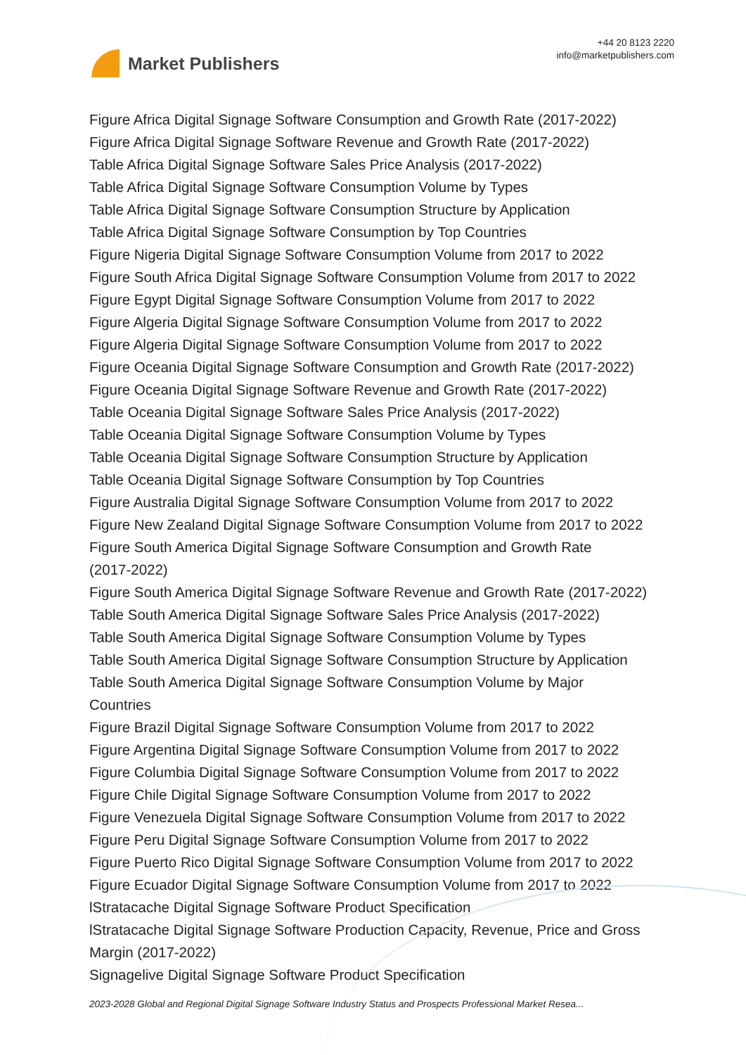Market Publishers
+44 20 8123 2220
info@marketpublishers.com
Figure Africa Digital Signage Software Consumption and Growth Rate (2017-2022)
Figure Africa Digital Signage Software Revenue and Growth Rate (2017-2022)
Table Africa Digital Signage Software Sales Price Analysis (2017-2022)
Table Africa Digital Signage Software Consumption Volume by Types
Table Africa Digital Signage Software Consumption Structure by Application
Table Africa Digital Signage Software Consumption by Top Countries
Figure Nigeria Digital Signage Software Consumption Volume from 2017 to 2022
Figure South Africa Digital Signage Software Consumption Volume from 2017 to 2022
Figure Egypt Digital Signage Software Consumption Volume from 2017 to 2022
Figure Algeria Digital Signage Software Consumption Volume from 2017 to 2022
Figure Algeria Digital Signage Software Consumption Volume from 2017 to 2022
Figure Oceania Digital Signage Software Consumption and Growth Rate (2017-2022)
Figure Oceania Digital Signage Software Revenue and Growth Rate (2017-2022)
Table Oceania Digital Signage Software Sales Price Analysis (2017-2022)
Table Oceania Digital Signage Software Consumption Volume by Types
Table Oceania Digital Signage Software Consumption Structure by Application
Table Oceania Digital Signage Software Consumption by Top Countries
Figure Australia Digital Signage Software Consumption Volume from 2017 to 2022
Figure New Zealand Digital Signage Software Consumption Volume from 2017 to 2022
Figure South America Digital Signage Software Consumption and Growth Rate
(2017-2022)
Figure South America Digital Signage Software Revenue and Growth Rate (2017-2022)
Table South America Digital Signage Software Sales Price Analysis (2017-2022)
Table South America Digital Signage Software Consumption Volume by Types
Table South America Digital Signage Software Consumption Structure by Application
Table South America Digital Signage Software Consumption Volume by Major
Countries
Figure Brazil Digital Signage Software Consumption Volume from 2017 to 2022
Figure Argentina Digital Signage Software Consumption Volume from 2017 to 2022
Figure Columbia Digital Signage Software Consumption Volume from 2017 to 2022
Figure Chile Digital Signage Software Consumption Volume from 2017 to 2022
Figure Venezuela Digital Signage Software Consumption Volume from 2017 to 2022
Figure Peru Digital Signage Software Consumption Volume from 2017 to 2022
Figure Puerto Rico Digital Signage Software Consumption Volume from 2017 to 2022
Figure Ecuador Digital Signage Software Consumption Volume from 2017 to 2022
lStratacache Digital Signage Software Product Specification
lStratacache Digital Signage Software Production Capacity, Revenue, Price and Gross
Margin (2017-2022)
Signagelive Digital Signage Software Product Specification
2023-2028 Global and Regional Digital Signage Software Industry Status and Prospects Professional Market Resea...